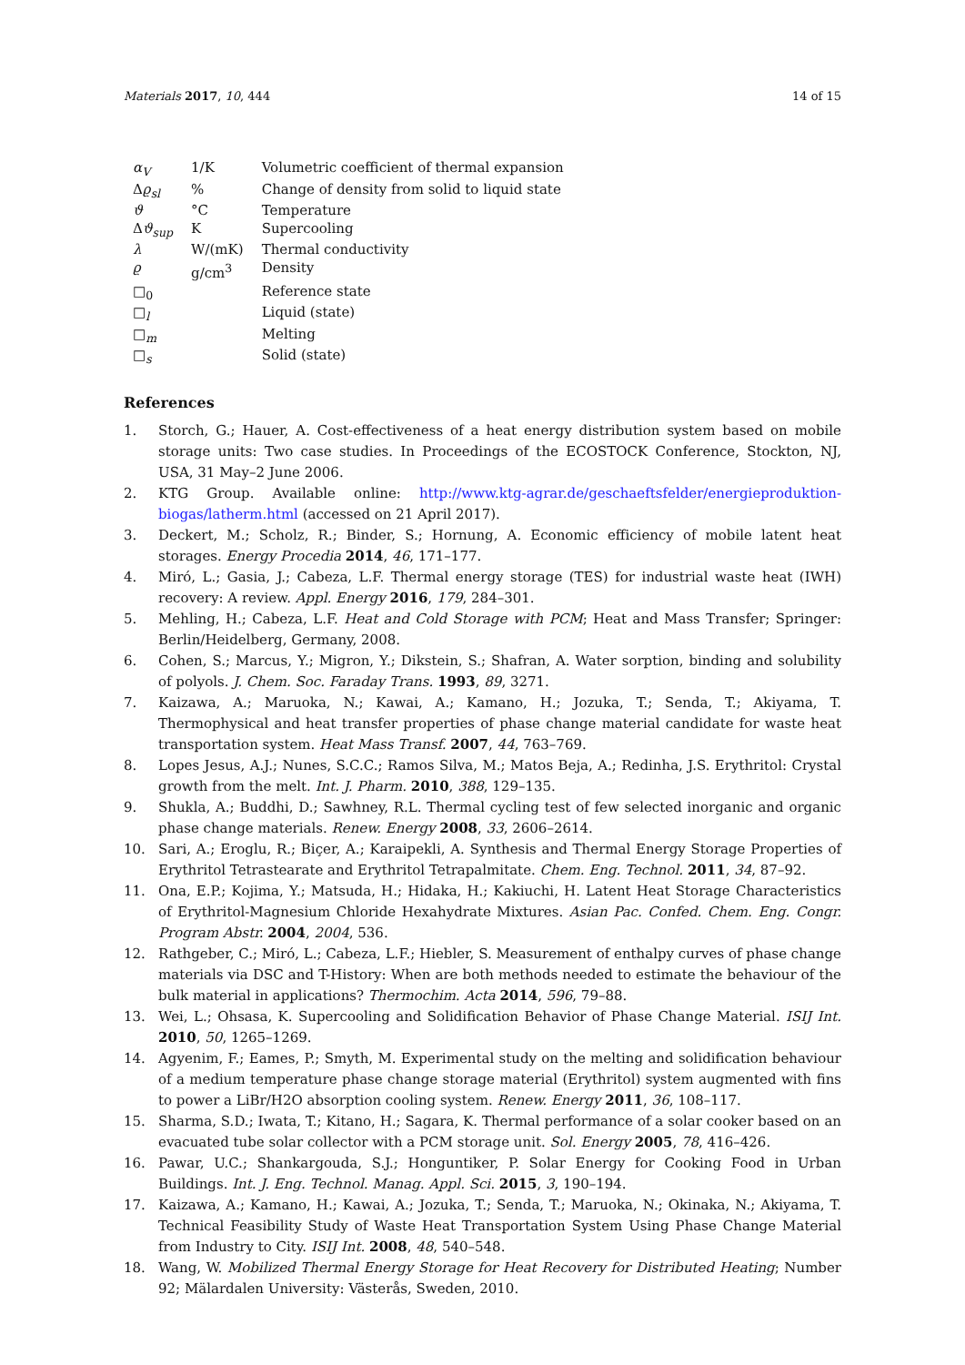Materials 2017, 10, 444 14 of 15
| α<sub>V</sub> | 1/K | Volumetric coefficient of thermal expansion |
| Δ ϱ<sub>sl</sub> | % | Change of density from solid to liquid state |
| ϑ | °C | Temperature |
| Δ ϑ<sub>sup</sub> | K | Supercooling |
| λ | W/(mK) | Thermal conductivity |
| ϱ | g/cm<sup>3</sup> | Density |
| □<sub>0</sub> | | Reference state |
| □<sub>l</sub> | | Liquid (state) |
| □<sub>m</sub> | | Melting |
| □<sub>s</sub> | | Solid (state) |
References
1. Storch, G.; Hauer, A. Cost-effectiveness of a heat energy distribution system based on mobile storage units: Two case studies. In Proceedings of the ECOSTOCK Conference, Stockton, NJ, USA, 31 May–2 June 2006.
2. KTG Group. Available online: http://www.ktg-agrar.de/geschaeftsfelder/energieproduktion-biogas/latherm.html (accessed on 21 April 2017).
3. Deckert, M.; Scholz, R.; Binder, S.; Hornung, A. Economic efficiency of mobile latent heat storages. Energy Procedia 2014, 46, 171–177.
4. Miró, L.; Gasia, J.; Cabeza, L.F. Thermal energy storage (TES) for industrial waste heat (IWH) recovery: A review. Appl. Energy 2016, 179, 284–301.
5. Mehling, H.; Cabeza, L.F. Heat and Cold Storage with PCM; Heat and Mass Transfer; Springer: Berlin/Heidelberg, Germany, 2008.
6. Cohen, S.; Marcus, Y.; Migron, Y.; Dikstein, S.; Shafran, A. Water sorption, binding and solubility of polyols. J. Chem. Soc. Faraday Trans. 1993, 89, 3271.
7. Kaizawa, A.; Maruoka, N.; Kawai, A.; Kamano, H.; Jozuka, T.; Senda, T.; Akiyama, T. Thermophysical and heat transfer properties of phase change material candidate for waste heat transportation system. Heat Mass Transf. 2007, 44, 763–769.
8. Lopes Jesus, A.J.; Nunes, S.C.C.; Ramos Silva, M.; Matos Beja, A.; Redinha, J.S. Erythritol: Crystal growth from the melt. Int. J. Pharm. 2010, 388, 129–135.
9. Shukla, A.; Buddhi, D.; Sawhney, R.L. Thermal cycling test of few selected inorganic and organic phase change materials. Renew. Energy 2008, 33, 2606–2614.
10. Sari, A.; Eroglu, R.; Biçer, A.; Karaipekli, A. Synthesis and Thermal Energy Storage Properties of Erythritol Tetrastearate and Erythritol Tetrapalmitate. Chem. Eng. Technol. 2011, 34, 87–92.
11. Ona, E.P.; Kojima, Y.; Matsuda, H.; Hidaka, H.; Kakiuchi, H. Latent Heat Storage Characteristics of Erythritol-Magnesium Chloride Hexahydrate Mixtures. Asian Pac. Confed. Chem. Eng. Congr. Program Abstr. 2004, 2004, 536.
12. Rathgeber, C.; Miró, L.; Cabeza, L.F.; Hiebler, S. Measurement of enthalpy curves of phase change materials via DSC and T-History: When are both methods needed to estimate the behaviour of the bulk material in applications? Thermochim. Acta 2014, 596, 79–88.
13. Wei, L.; Ohsasa, K. Supercooling and Solidification Behavior of Phase Change Material. ISIJ Int. 2010, 50, 1265–1269.
14. Agyenim, F.; Eames, P.; Smyth, M. Experimental study on the melting and solidification behaviour of a medium temperature phase change storage material (Erythritol) system augmented with fins to power a LiBr/H2O absorption cooling system. Renew. Energy 2011, 36, 108–117.
15. Sharma, S.D.; Iwata, T.; Kitano, H.; Sagara, K. Thermal performance of a solar cooker based on an evacuated tube solar collector with a PCM storage unit. Sol. Energy 2005, 78, 416–426.
16. Pawar, U.C.; Shankargouda, S.J.; Honguntiker, P. Solar Energy for Cooking Food in Urban Buildings. Int. J. Eng. Technol. Manag. Appl. Sci. 2015, 3, 190–194.
17. Kaizawa, A.; Kamano, H.; Kawai, A.; Jozuka, T.; Senda, T.; Maruoka, N.; Okinaka, N.; Akiyama, T. Technical Feasibility Study of Waste Heat Transportation System Using Phase Change Material from Industry to City. ISIJ Int. 2008, 48, 540–548.
18. Wang, W. Mobilized Thermal Energy Storage for Heat Recovery for Distributed Heating; Number 92; Mälardalen University: Västerås, Sweden, 2010.